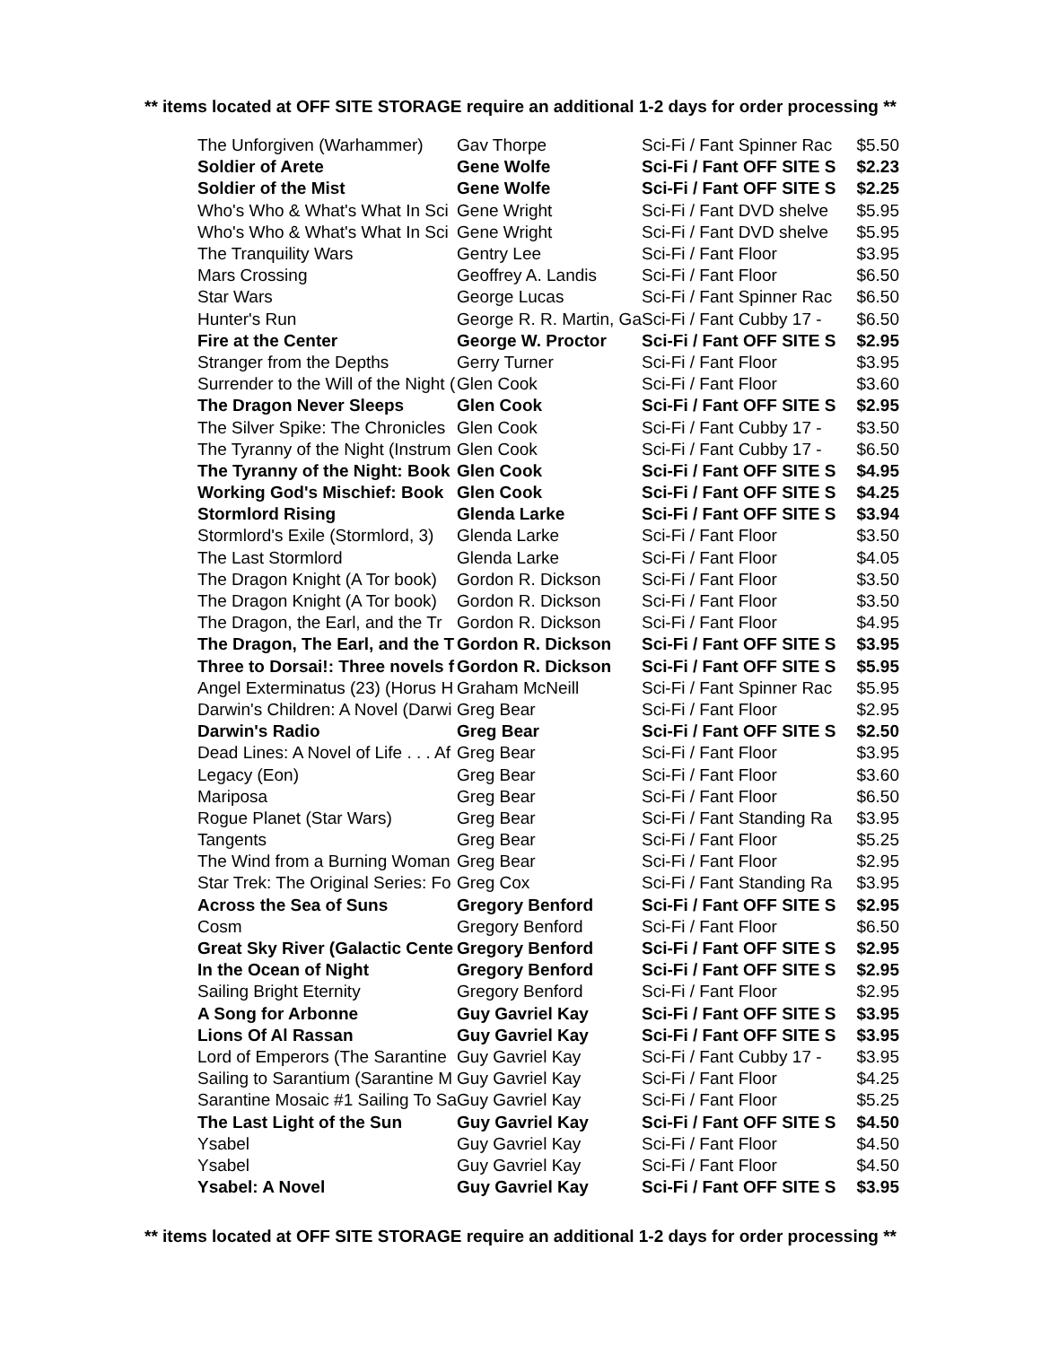** items located at OFF SITE STORAGE require an additional 1-2 days for order processing **
| The Unforgiven (Warhammer) | Gav Thorpe | Sci-Fi / Fant Spinner Rac | $5.50 |
| Soldier of Arete | Gene Wolfe | Sci-Fi / Fant OFF SITE S | $2.23 |
| Soldier of the Mist | Gene Wolfe | Sci-Fi / Fant OFF SITE S | $2.25 |
| Who's Who & What's What In Sci | Gene Wright | Sci-Fi / Fant DVD shelve | $5.95 |
| Who's Who & What's What In Sci | Gene Wright | Sci-Fi / Fant DVD shelve | $5.95 |
| The Tranquility Wars | Gentry Lee | Sci-Fi / Fant Floor | $3.95 |
| Mars Crossing | Geoffrey A. Landis | Sci-Fi / Fant Floor | $6.50 |
| Star Wars | George Lucas | Sci-Fi / Fant Spinner Rac | $6.50 |
| Hunter's Run | George R. R. Martin, Ga | Sci-Fi / Fant Cubby 17 - | $6.50 |
| Fire at the Center | George W. Proctor | Sci-Fi / Fant OFF SITE S | $2.95 |
| Stranger from the Depths | Gerry Turner | Sci-Fi / Fant Floor | $3.95 |
| Surrender to the Will of the Night ( | Glen Cook | Sci-Fi / Fant Floor | $3.60 |
| The Dragon Never Sleeps | Glen Cook | Sci-Fi / Fant OFF SITE S | $2.95 |
| The Silver Spike: The Chronicles | Glen Cook | Sci-Fi / Fant Cubby 17 - | $3.50 |
| The Tyranny of the Night (Instrum | Glen Cook | Sci-Fi / Fant Cubby 17 - | $6.50 |
| The Tyranny of the Night: Book | Glen Cook | Sci-Fi / Fant OFF SITE S | $4.95 |
| Working God's Mischief: Book | Glen Cook | Sci-Fi / Fant OFF SITE S | $4.25 |
| Stormlord Rising | Glenda Larke | Sci-Fi / Fant OFF SITE S | $3.94 |
| Stormlord's Exile (Stormlord, 3) | Glenda Larke | Sci-Fi / Fant Floor | $3.50 |
| The Last Stormlord | Glenda Larke | Sci-Fi / Fant Floor | $4.05 |
| The Dragon Knight (A Tor book) | Gordon R. Dickson | Sci-Fi / Fant Floor | $3.50 |
| The Dragon Knight (A Tor book) | Gordon R. Dickson | Sci-Fi / Fant Floor | $3.50 |
| The Dragon, the Earl, and the Tr | Gordon R. Dickson | Sci-Fi / Fant Floor | $4.95 |
| The Dragon, The Earl, and the T | Gordon R. Dickson | Sci-Fi / Fant OFF SITE S | $3.95 |
| Three to Dorsai!: Three novels f | Gordon R. Dickson | Sci-Fi / Fant OFF SITE S | $5.95 |
| Angel Exterminatus (23) (Horus H | Graham McNeill | Sci-Fi / Fant Spinner Rac | $5.95 |
| Darwin's Children: A Novel (Darwi | Greg Bear | Sci-Fi / Fant Floor | $2.95 |
| Darwin's Radio | Greg Bear | Sci-Fi / Fant OFF SITE S | $2.50 |
| Dead Lines: A Novel of Life . . . Af | Greg Bear | Sci-Fi / Fant Floor | $3.95 |
| Legacy (Eon) | Greg Bear | Sci-Fi / Fant Floor | $3.60 |
| Mariposa | Greg Bear | Sci-Fi / Fant Floor | $6.50 |
| Rogue Planet (Star Wars) | Greg Bear | Sci-Fi / Fant Standing Ra | $3.95 |
| Tangents | Greg Bear | Sci-Fi / Fant Floor | $5.25 |
| The Wind from a Burning Woman | Greg Bear | Sci-Fi / Fant Floor | $2.95 |
| Star Trek: The Original Series: Fo | Greg Cox | Sci-Fi / Fant Standing Ra | $3.95 |
| Across the Sea of Suns | Gregory Benford | Sci-Fi / Fant OFF SITE S | $2.95 |
| Cosm | Gregory Benford | Sci-Fi / Fant Floor | $6.50 |
| Great Sky River (Galactic Cente | Gregory Benford | Sci-Fi / Fant OFF SITE S | $2.95 |
| In the Ocean of Night | Gregory Benford | Sci-Fi / Fant OFF SITE S | $2.95 |
| Sailing Bright Eternity | Gregory Benford | Sci-Fi / Fant Floor | $2.95 |
| A Song for Arbonne | Guy Gavriel Kay | Sci-Fi / Fant OFF SITE S | $3.95 |
| Lions Of Al Rassan | Guy Gavriel Kay | Sci-Fi / Fant OFF SITE S | $3.95 |
| Lord of Emperors (The Sarantine | Guy Gavriel Kay | Sci-Fi / Fant Cubby 17 - | $3.95 |
| Sailing to Sarantium (Sarantine M | Guy Gavriel Kay | Sci-Fi / Fant Floor | $4.25 |
| Sarantine Mosaic #1 Sailing To Sa | Guy Gavriel Kay | Sci-Fi / Fant Floor | $5.25 |
| The Last Light of the Sun | Guy Gavriel Kay | Sci-Fi / Fant OFF SITE S | $4.50 |
| Ysabel | Guy Gavriel Kay | Sci-Fi / Fant Floor | $4.50 |
| Ysabel | Guy Gavriel Kay | Sci-Fi / Fant Floor | $4.50 |
| Ysabel: A Novel | Guy Gavriel Kay | Sci-Fi / Fant OFF SITE S | $3.95 |
** items located at OFF SITE STORAGE require an additional 1-2 days for order processing **